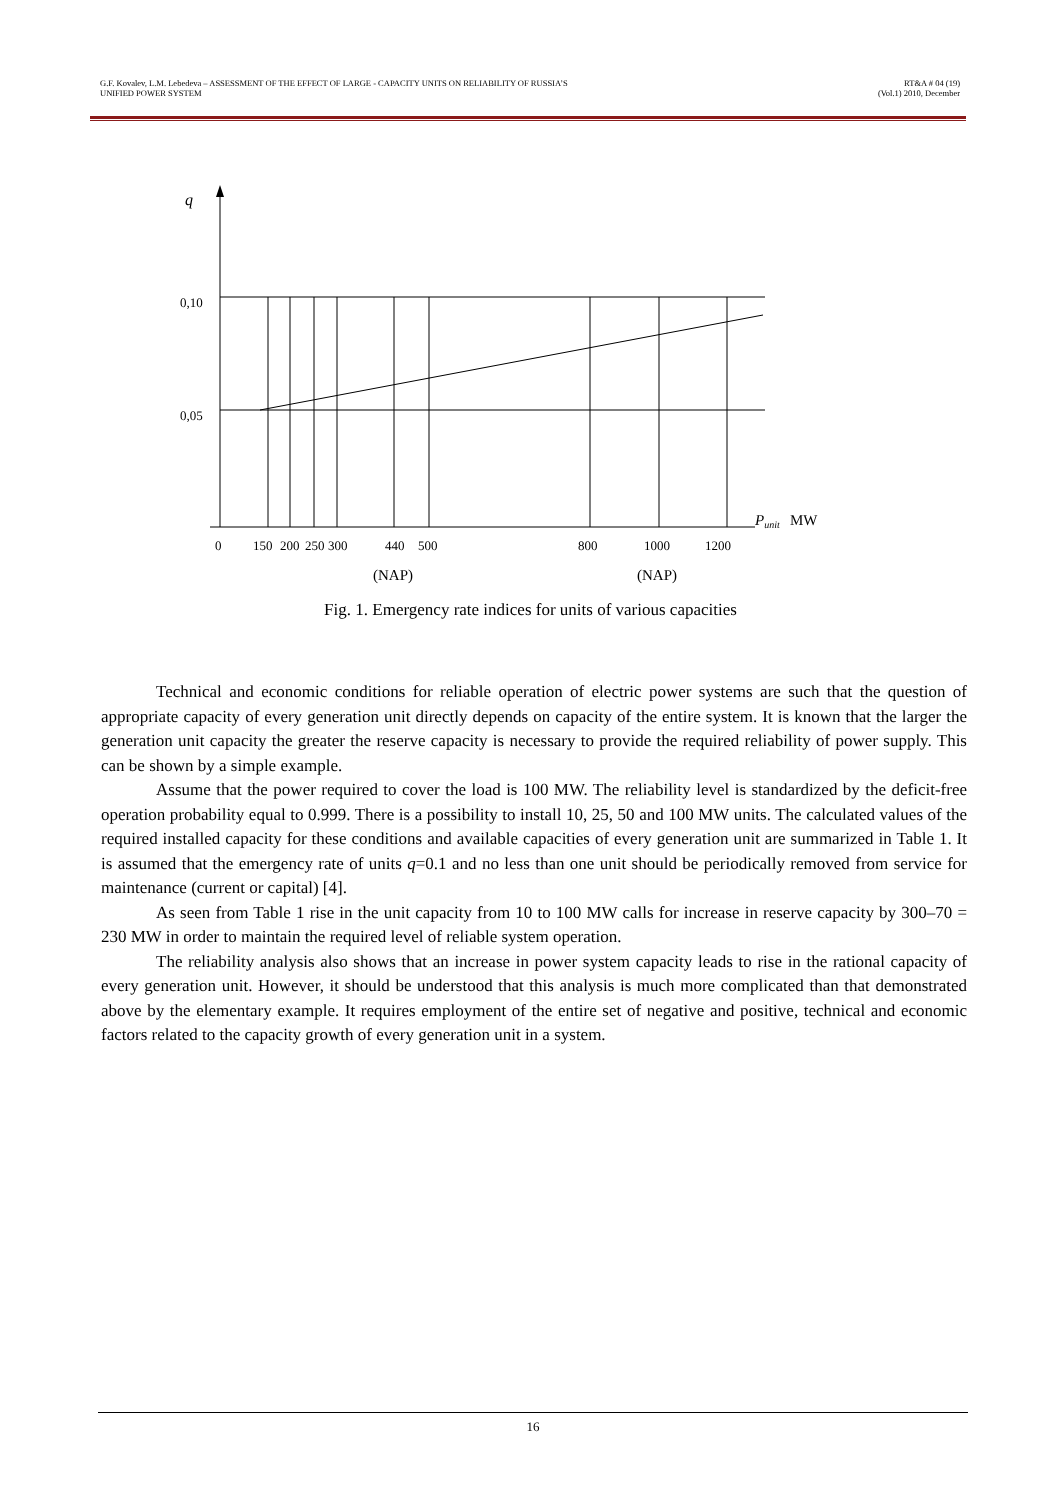G.F. Kovalev, L.M. Lebedeva – ASSESSMENT OF THE EFFECT OF LARGE - CAPACITY UNITS ON RELIABILITY OF RUSSIA’S
UNIFIED POWER SYSTEM
RT&A # 04 (19)
(Vol.1) 2010, December
q
0,10
0,05
0
150
200
250
300
440
500
800
1000
1200
Punit
MW
(NAP)
(NAP)
Fig. 1. Emergency rate indices for units of various capacities
Technical and economic conditions for reliable operation of electric power systems are such that the question of appropriate capacity of every generation unit directly depends on capacity of the entire system. It is known that the larger the generation unit capacity the greater the reserve capacity is necessary to provide the required reliability of power supply. This can be shown by a simple example.
Assume that the power required to cover the load is 100 MW. The reliability level is standardized by the deficit-free operation probability equal to 0.999. There is a possibility to install 10, 25, 50 and 100 MW units. The calculated values of the required installed capacity for these conditions and available capacities of every generation unit are summarized in Table 1. It is assumed that the emergency rate of units q=0.1 and no less than one unit should be periodically removed from service for maintenance (current or capital) [4].
As seen from Table 1 rise in the unit capacity from 10 to 100 MW calls for increase in reserve capacity by 300–70 = 230 MW in order to maintain the required level of reliable system operation.
The reliability analysis also shows that an increase in power system capacity leads to rise in the rational capacity of every generation unit. However, it should be understood that this analysis is much more complicated than that demonstrated above by the elementary example. It requires employment of the entire set of negative and positive, technical and economic factors related to the capacity growth of every generation unit in a system.
16